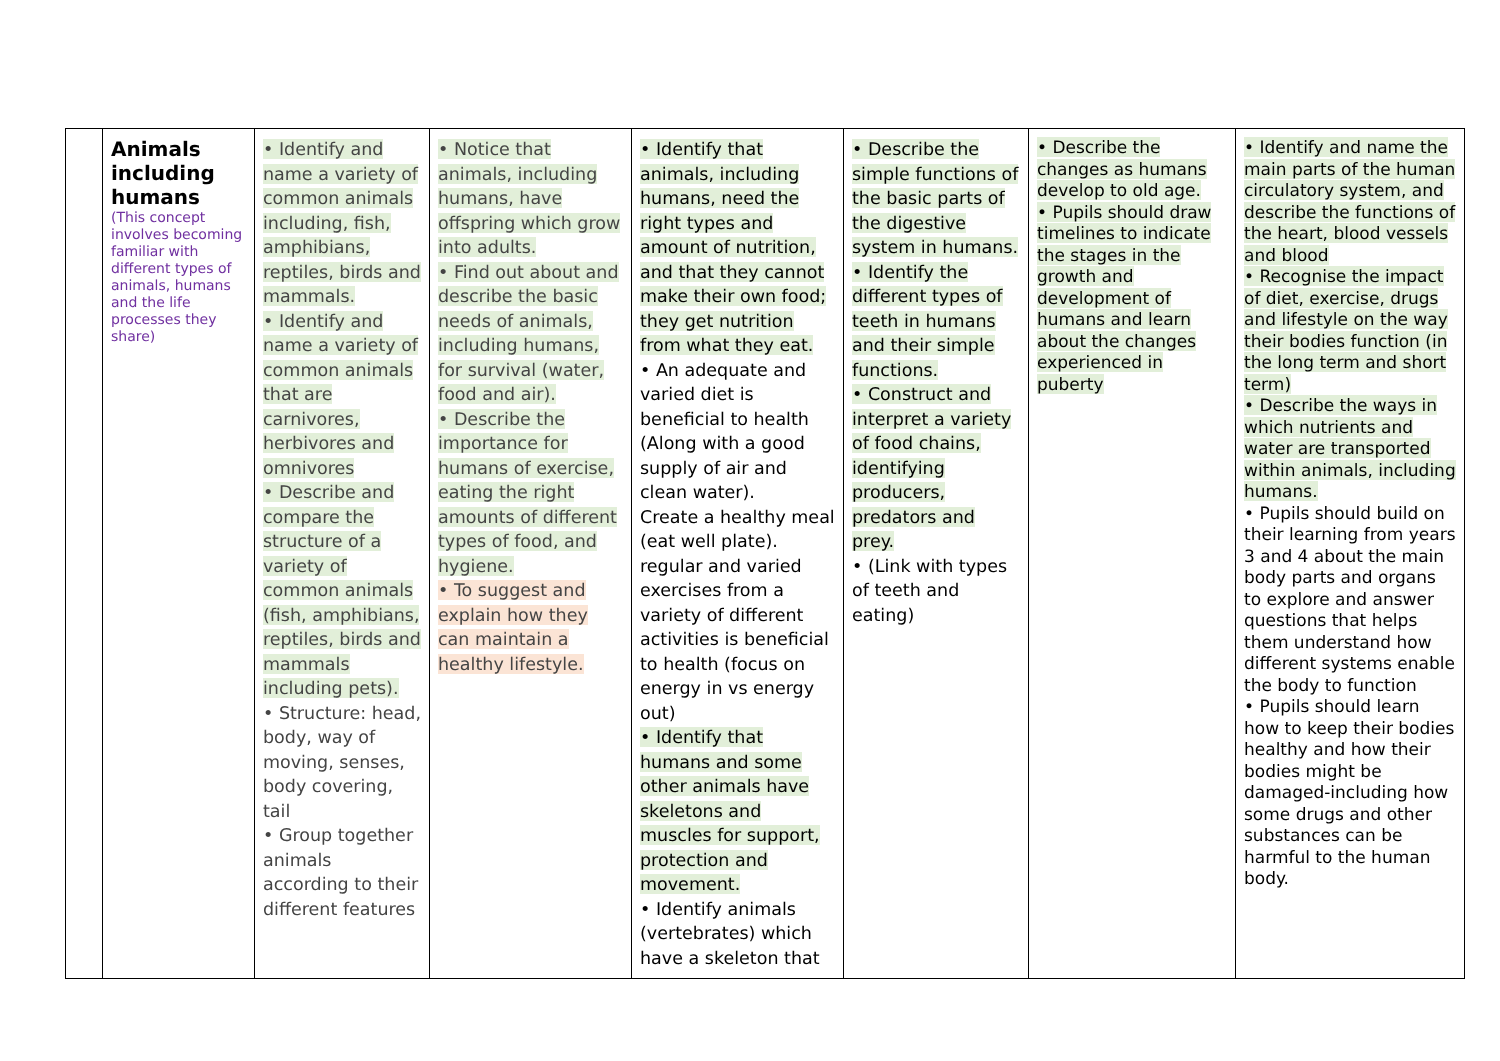| | Animals including humans (This concept involves becoming familiar with different types of animals, humans and the life processes they share) | • Identify and name a variety of common animals including, fish, amphibians, reptiles, birds and mammals. • Identify and name a variety of common animals that are carnivores, herbivores and omnivores • Describe and compare the structure of a variety of common animals (fish, amphibians, reptiles, birds and mammals including pets). • Structure: head, body, way of moving, senses, body covering, tail • Group together animals according to their different features | • Notice that animals, including humans, have offspring which grow into adults. • Find out about and describe the basic needs of animals, including humans, for survival (water, food and air). • Describe the importance for humans of exercise, eating the right amounts of different types of food, and hygiene. • To suggest and explain how they can maintain a healthy lifestyle. | • Identify that animals, including humans, need the right types and amount of nutrition, and that they cannot make their own food; they get nutrition from what they eat. • An adequate and varied diet is beneficial to health (Along with a good supply of air and clean water). Create a healthy meal (eat well plate). regular and varied exercises from a variety of different activities is beneficial to health (focus on energy in vs energy out) • Identify that humans and some other animals have skeletons and muscles for support, protection and movement. • Identify animals (vertebrates) which have a skeleton that | • Describe the simple functions of the basic parts of the digestive system in humans. • Identify the different types of teeth in humans and their simple functions. • Construct and interpret a variety of food chains, identifying producers, predators and prey. • (Link with types of teeth and eating) | • Describe the changes as humans develop to old age. • Pupils should draw timelines to indicate the stages in the growth and development of humans and learn about the changes experienced in puberty | • Identify and name the main parts of the human circulatory system, and describe the functions of the heart, blood vessels and blood • Recognise the impact of diet, exercise, drugs and lifestyle on the way their bodies function (in the long term and short term) • Describe the ways in which nutrients and water are transported within animals, including humans. • Pupils should build on their learning from years 3 and 4 about the main body parts and organs to explore and answer questions that helps them understand how different systems enable the body to function • Pupils should learn how to keep their bodies healthy and how their bodies might be damaged-including how some drugs and other substances can be harmful to the human body. |